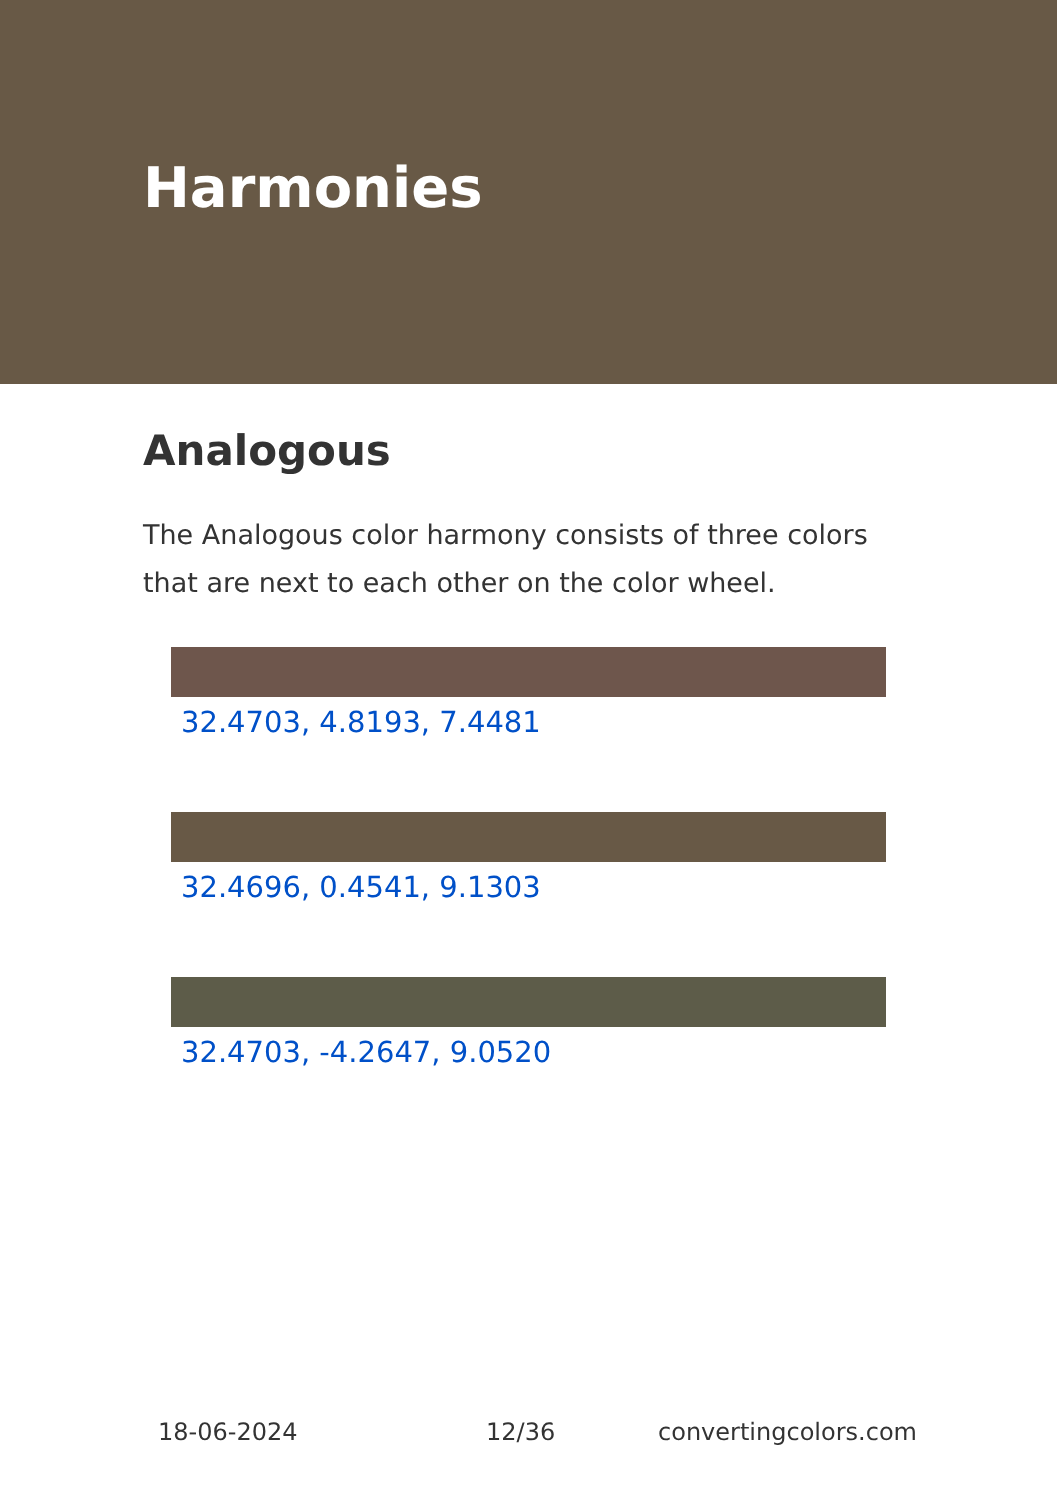Harmonies
Analogous
The Analogous color harmony consists of three colors that are next to each other on the color wheel.
32.4703, 4.8193, 7.4481
32.4696, 0.4541, 9.1303
32.4703, -4.2647, 9.0520
18-06-2024 12/36 convertingcolors.com